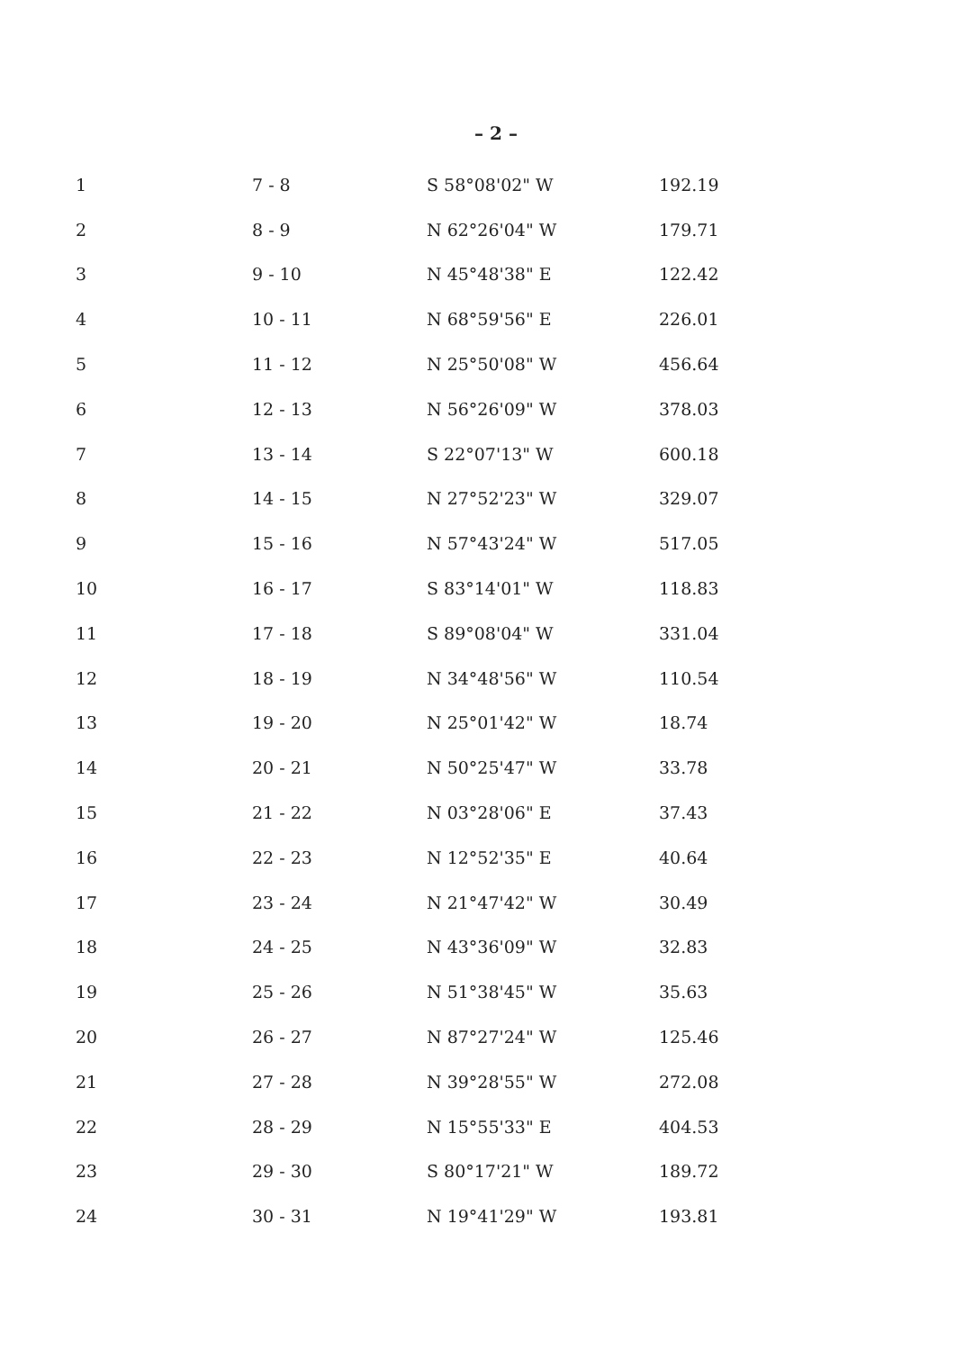– 2 –
| 1 | 7 - 8 | S 58°08'02" W | 192.19 |
| 2 | 8 - 9 | N 62°26'04" W | 179.71 |
| 3 | 9 - 10 | N 45°48'38" E | 122.42 |
| 4 | 10 - 11 | N 68°59'56" E | 226.01 |
| 5 | 11 - 12 | N 25°50'08" W | 456.64 |
| 6 | 12 - 13 | N 56°26'09" W | 378.03 |
| 7 | 13 - 14 | S 22°07'13" W | 600.18 |
| 8 | 14 - 15 | N 27°52'23" W | 329.07 |
| 9 | 15 - 16 | N 57°43'24" W | 517.05 |
| 10 | 16 - 17 | S 83°14'01" W | 118.83 |
| 11 | 17 - 18 | S 89°08'04" W | 331.04 |
| 12 | 18 - 19 | N 34°48'56" W | 110.54 |
| 13 | 19 - 20 | N 25°01'42" W | 18.74 |
| 14 | 20 - 21 | N 50°25'47" W | 33.78 |
| 15 | 21 - 22 | N 03°28'06" E | 37.43 |
| 16 | 22 - 23 | N 12°52'35" E | 40.64 |
| 17 | 23 - 24 | N 21°47'42" W | 30.49 |
| 18 | 24 - 25 | N 43°36'09" W | 32.83 |
| 19 | 25 - 26 | N 51°38'45" W | 35.63 |
| 20 | 26 - 27 | N 87°27'24" W | 125.46 |
| 21 | 27 - 28 | N 39°28'55" W | 272.08 |
| 22 | 28 - 29 | N 15°55'33" E | 404.53 |
| 23 | 29 - 30 | S 80°17'21" W | 189.72 |
| 24 | 30 - 31 | N 19°41'29" W | 193.81 |